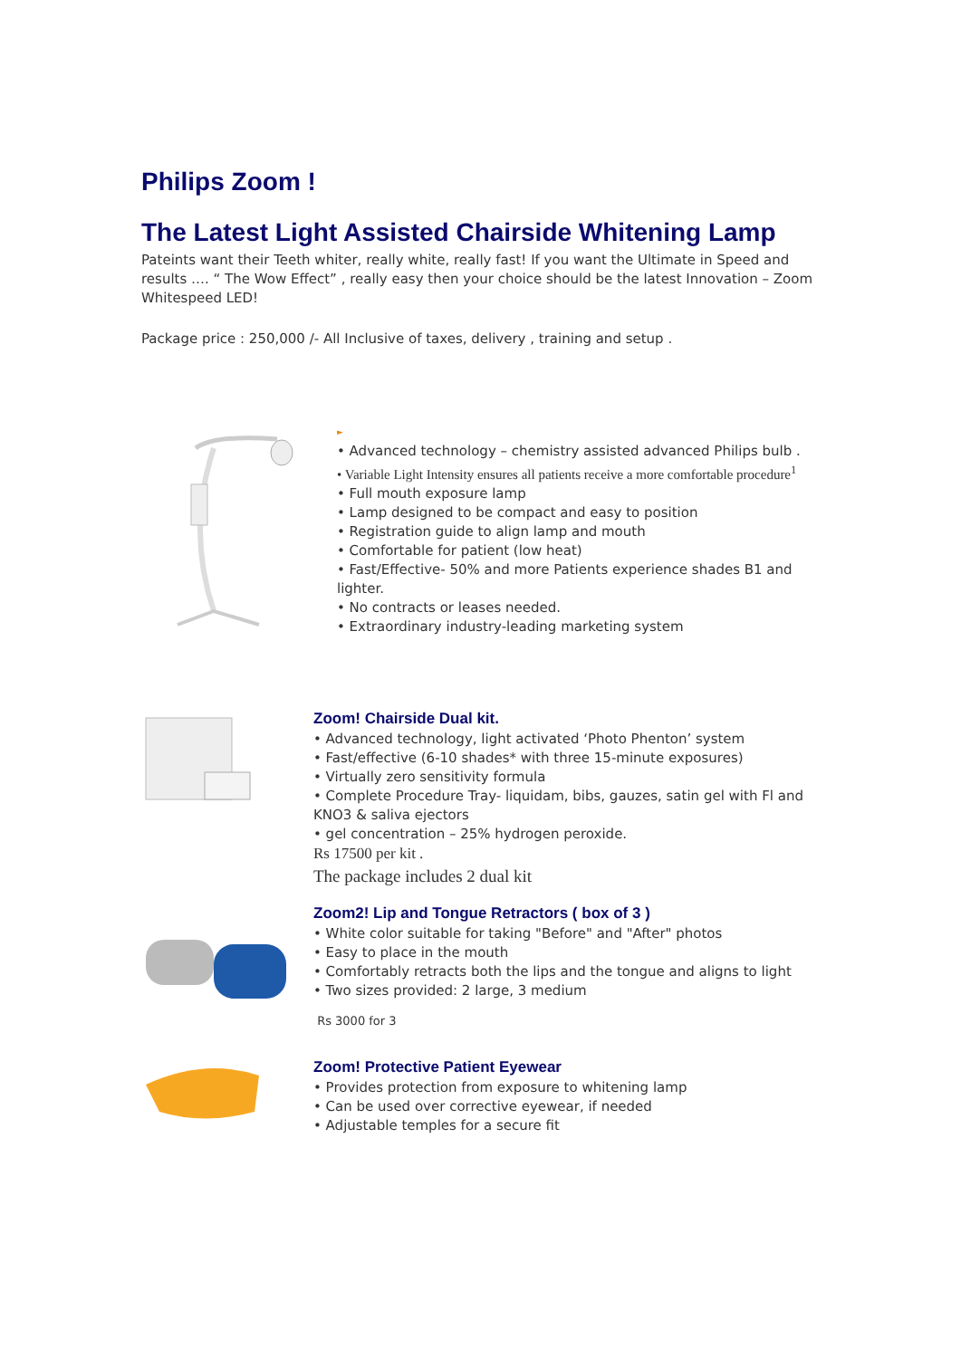Philips Zoom !
The Latest Light Assisted Chairside Whitening Lamp
Pateints want their Teeth whiter, really white, really fast! If you want the Ultimate in Speed and results …. “ The Wow Effect” , really easy then your choice should be the latest Innovation – Zoom Whitespeed LED!
Package price : 250,000 /- All Inclusive of taxes, delivery , training and setup .
►
• Advanced technology – chemistry assisted advanced Philips bulb .
• Variable Light Intensity ensures all patients receive a more comfortable procedure<sup>1</sup>
• Full mouth exposure lamp
• Lamp designed to be compact and easy to position
• Registration guide to align lamp and mouth
• Comfortable for patient (low heat)
• Fast/Effective- 50% and more Patients experience shades B1 and lighter.
• No contracts or leases needed.
• Extraordinary industry-leading marketing system
Zoom! Chairside Dual kit.
• Advanced technology, light activated ‘Photo Phenton’ system
• Fast/effective (6-10 shades* with three 15-minute exposures)
• Virtually zero sensitivity formula
• Complete Procedure Tray- liquidam, bibs, gauzes, satin gel with Fl and KNO3 & saliva ejectors
• gel concentration – 25% hydrogen peroxide.
Rs 17500 per kit .
The package includes 2 dual kit
Zoom2! Lip and Tongue Retractors ( box of 3 )
• White color suitable for taking "Before" and "After" photos
• Easy to place in the mouth
• Comfortably retracts both the lips and the tongue and aligns to light
• Two sizes provided: 2 large, 3 medium
Rs 3000 for 3
Zoom! Protective Patient Eyewear
• Provides protection from exposure to whitening lamp
• Can be used over corrective eyewear, if needed
• Adjustable temples for a secure fit